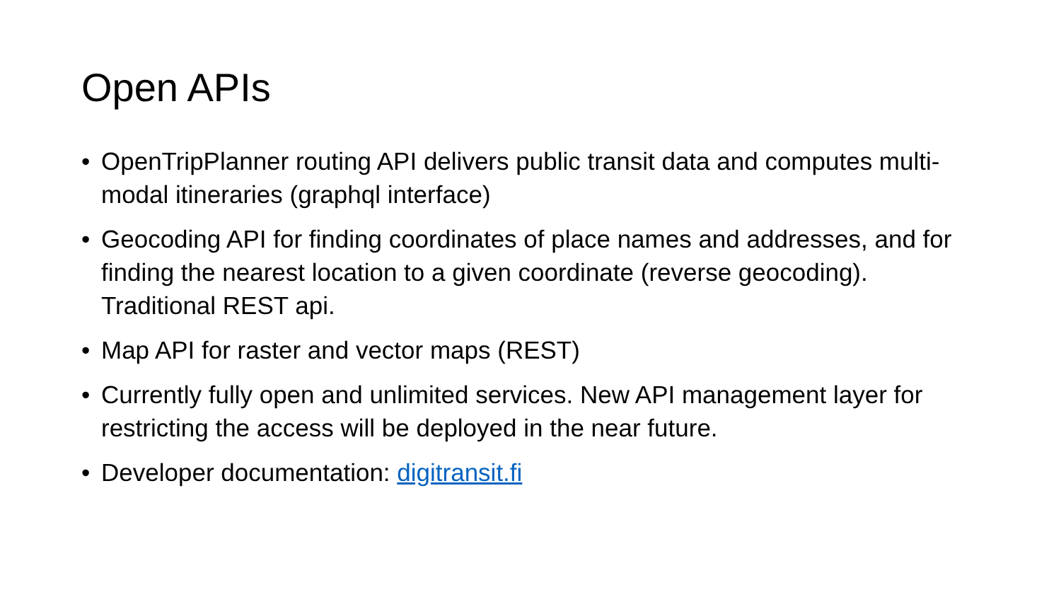Open APIs
• OpenTripPlanner routing API delivers public transit data and computes multi-modal itineraries (graphql interface)
• Geocoding API for finding coordinates of place names and addresses, and for finding the nearest location to a given coordinate (reverse geocoding). Traditional REST api.
• Map API for raster and vector maps (REST)
• Currently fully open and unlimited services. New API management layer for restricting the access will be deployed in the near future.
• Developer documentation: digitransit.fi